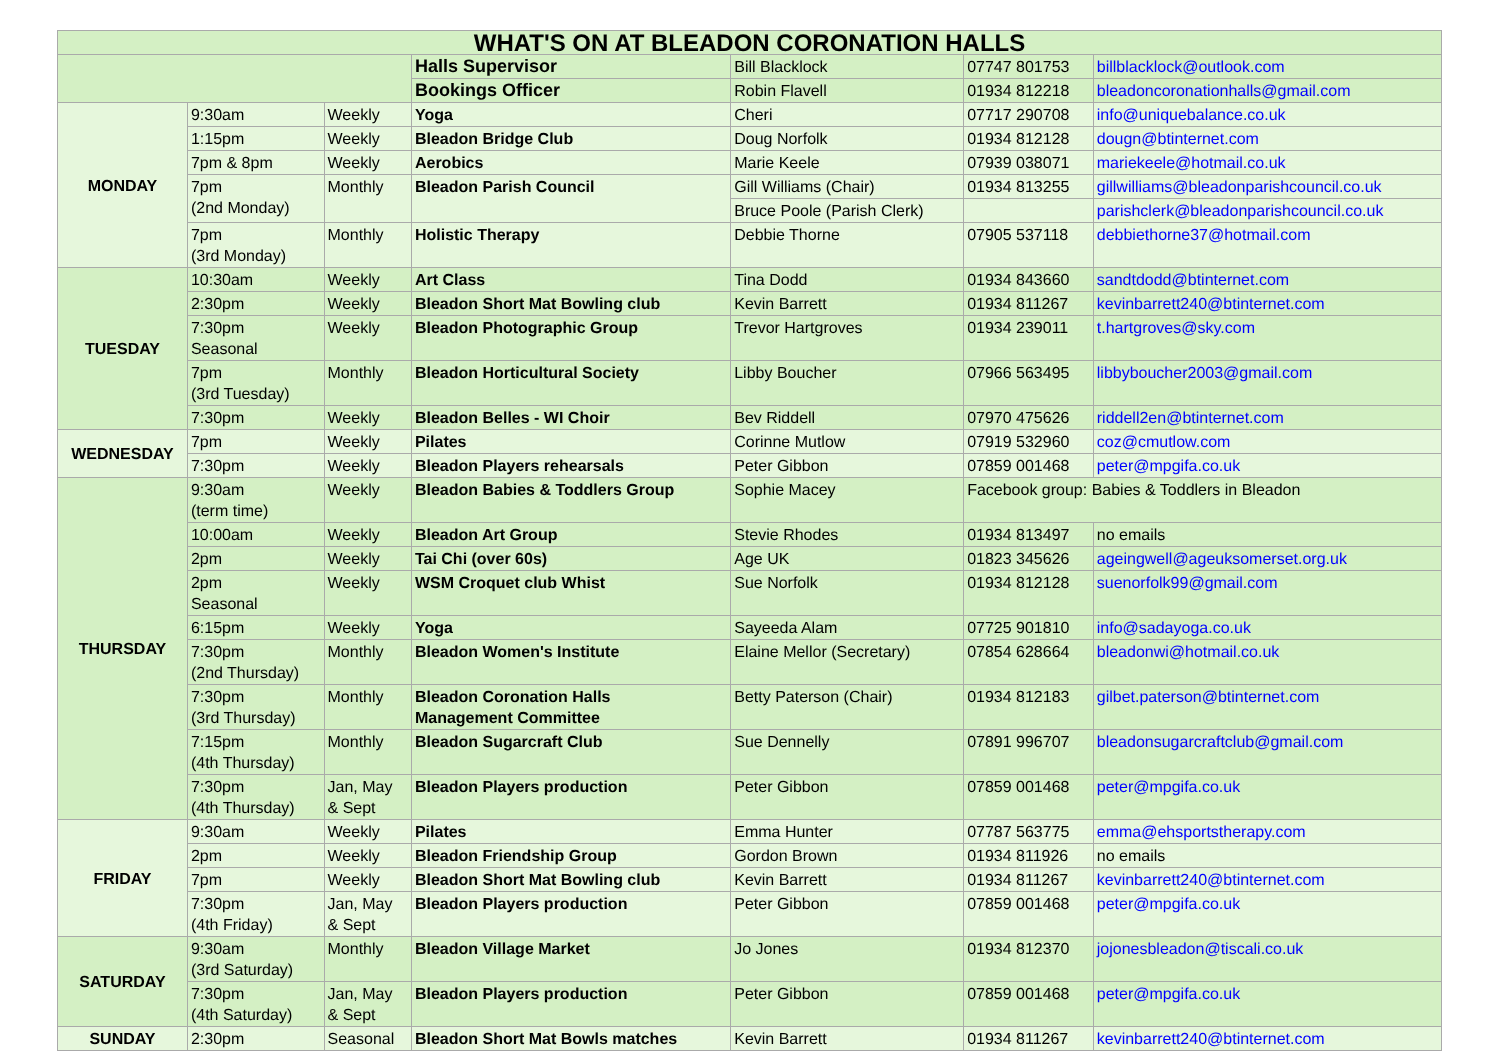| WHAT'S ON AT BLEADON CORONATION HALLS | | | | | | |
| --- | --- | --- | --- | --- | --- | --- |
| | | | Halls Supervisor | Bill Blacklock | 07747 801753 | billblacklock@outlook.com |
| | | | Bookings Officer | Robin Flavell | 01934 812218 | bleadoncoronationhalls@gmail.com |
| MONDAY | 9:30am | Weekly | Yoga | Cheri | 07717 290708 | info@uniquebalance.co.uk |
| | 1:15pm | Weekly | Bleadon Bridge Club | Doug Norfolk | 01934 812128 | dougn@btinternet.com |
| | 7pm & 8pm | Weekly | Aerobics | Marie Keele | 07939 038071 | mariekeele@hotmail.co.uk |
| | 7pm (2nd Monday) | Monthly | Bleadon Parish Council | Gill Williams (Chair) | 01934 813255 | gillwilliams@bleadonparishcouncil.co.uk |
| | | | | Bruce Poole (Parish Clerk) | | parishclerk@bleadonparishcouncil.co.uk |
| | 7pm (3rd Monday) | Monthly | Holistic Therapy | Debbie Thorne | 07905 537118 | debbiethorne37@hotmail.com |
| TUESDAY | 10:30am | Weekly | Art Class | Tina Dodd | 01934 843660 | sandtdodd@btinternet.com |
| | 2:30pm | Weekly | Bleadon Short Mat Bowling club | Kevin Barrett | 01934 811267 | kevinbarrett240@btinternet.com |
| | 7:30pm Seasonal | Weekly | Bleadon Photographic Group | Trevor Hartgroves | 01934 239011 | t.hartgroves@sky.com |
| | 7pm (3rd Tuesday) | Monthly | Bleadon Horticultural Society | Libby Boucher | 07966 563495 | libbyboucher2003@gmail.com |
| | 7:30pm | Weekly | Bleadon Belles - WI Choir | Bev Riddell | 07970 475626 | riddell2en@btinternet.com |
| WEDNESDAY | 7pm | Weekly | Pilates | Corinne Mutlow | 07919 532960 | coz@cmutlow.com |
| | 7:30pm | Weekly | Bleadon Players rehearsals | Peter Gibbon | 07859 001468 | peter@mpgifa.co.uk |
| THURSDAY | 9:30am (term time) | Weekly | Bleadon Babies & Toddlers Group | Sophie Macey | Facebook group: Babies & Toddlers in Bleadon | |
| | 10:00am | Weekly | Bleadon Art Group | Stevie Rhodes | 01934 813497 | no emails |
| | 2pm | Weekly | Tai Chi (over 60s) | Age UK | 01823 345626 | ageingwell@ageuksomerset.org.uk |
| | 2pm Seasonal | Weekly | WSM Croquet club Whist | Sue Norfolk | 01934 812128 | suenorfolk99@gmail.com |
| | 6:15pm | Weekly | Yoga | Sayeeda Alam | 07725 901810 | info@sadayoga.co.uk |
| | 7:30pm (2nd Thursday) | Monthly | Bleadon Women's Institute | Elaine Mellor (Secretary) | 07854 628664 | bleadonwi@hotmail.co.uk |
| | 7:30pm (3rd Thursday) | Monthly | Bleadon Coronation Halls Management Committee | Betty Paterson (Chair) | 01934 812183 | gilbet.paterson@btinternet.com |
| | 7:15pm (4th Thursday) | Monthly | Bleadon Sugarcraft Club | Sue Dennelly | 07891 996707 | bleadonsugarcraftclub@gmail.com |
| | 7:30pm (4th Thursday) | Jan, May & Sept | Bleadon Players production | Peter Gibbon | 07859 001468 | peter@mpgifa.co.uk |
| FRIDAY | 9:30am | Weekly | Pilates | Emma Hunter | 07787 563775 | emma@ehsportstherapy.com |
| | 2pm | Weekly | Bleadon Friendship Group | Gordon Brown | 01934 811926 | no emails |
| | 7pm | Weekly | Bleadon Short Mat Bowling club | Kevin Barrett | 01934 811267 | kevinbarrett240@btinternet.com |
| | 7:30pm (4th Friday) | Jan, May & Sept | Bleadon Players production | Peter Gibbon | 07859 001468 | peter@mpgifa.co.uk |
| SATURDAY | 9:30am (3rd Saturday) | Monthly | Bleadon Village Market | Jo Jones | 01934 812370 | jojonesbleadon@tiscali.co.uk |
| | 7:30pm (4th Saturday) | Jan, May & Sept | Bleadon Players production | Peter Gibbon | 07859 001468 | peter@mpgifa.co.uk |
| SUNDAY | 2:30pm | Seasonal | Bleadon Short Mat Bowls matches | Kevin Barrett | 01934 811267 | kevinbarrett240@btinternet.com |